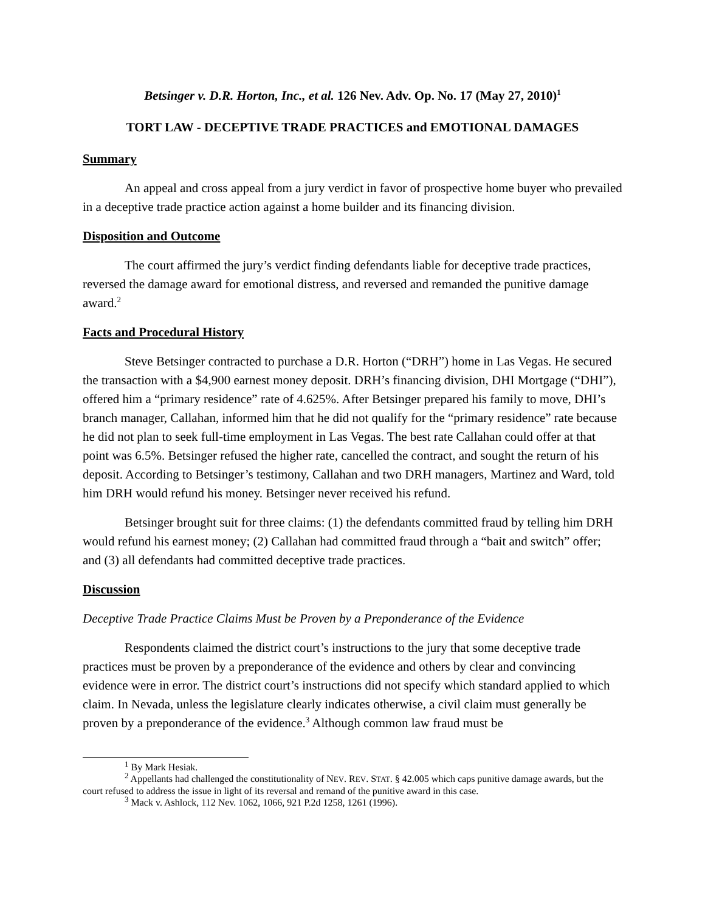Betsinger v. D.R. Horton, Inc., et al. 126 Nev. Adv. Op. No. 17 (May 27, 2010)<sup>1</sup>
TORT LAW - DECEPTIVE TRADE PRACTICES and EMOTIONAL DAMAGES
Summary
An appeal and cross appeal from a jury verdict in favor of prospective home buyer who prevailed in a deceptive trade practice action against a home builder and its financing division.
Disposition and Outcome
The court affirmed the jury’s verdict finding defendants liable for deceptive trade practices, reversed the damage award for emotional distress, and reversed and remanded the punitive damage award.<sup>2</sup>
Facts and Procedural History
Steve Betsinger contracted to purchase a D.R. Horton (“DRH”) home in Las Vegas. He secured the transaction with a $4,900 earnest money deposit. DRH’s financing division, DHI Mortgage (“DHI”), offered him a “primary residence” rate of 4.625%. After Betsinger prepared his family to move, DHI’s branch manager, Callahan, informed him that he did not qualify for the “primary residence” rate because he did not plan to seek full-time employment in Las Vegas. The best rate Callahan could offer at that point was 6.5%. Betsinger refused the higher rate, cancelled the contract, and sought the return of his deposit. According to Betsinger’s testimony, Callahan and two DRH managers, Martinez and Ward, told him DRH would refund his money. Betsinger never received his refund.
Betsinger brought suit for three claims: (1) the defendants committed fraud by telling him DRH would refund his earnest money; (2) Callahan had committed fraud through a “bait and switch” offer; and (3) all defendants had committed deceptive trade practices.
Discussion
Deceptive Trade Practice Claims Must be Proven by a Preponderance of the Evidence
Respondents claimed the district court’s instructions to the jury that some deceptive trade practices must be proven by a preponderance of the evidence and others by clear and convincing evidence were in error. The district court’s instructions did not specify which standard applied to which claim. In Nevada, unless the legislature clearly indicates otherwise, a civil claim must generally be proven by a preponderance of the evidence.<sup>3</sup> Although common law fraud must be
<sup>1</sup> By Mark Hesiak.
<sup>2</sup> Appellants had challenged the constitutionality of NEV. REV. STAT. § 42.005 which caps punitive damage awards, but the court refused to address the issue in light of its reversal and remand of the punitive award in this case.
<sup>3</sup> Mack v. Ashlock, 112 Nev. 1062, 1066, 921 P.2d 1258, 1261 (1996).